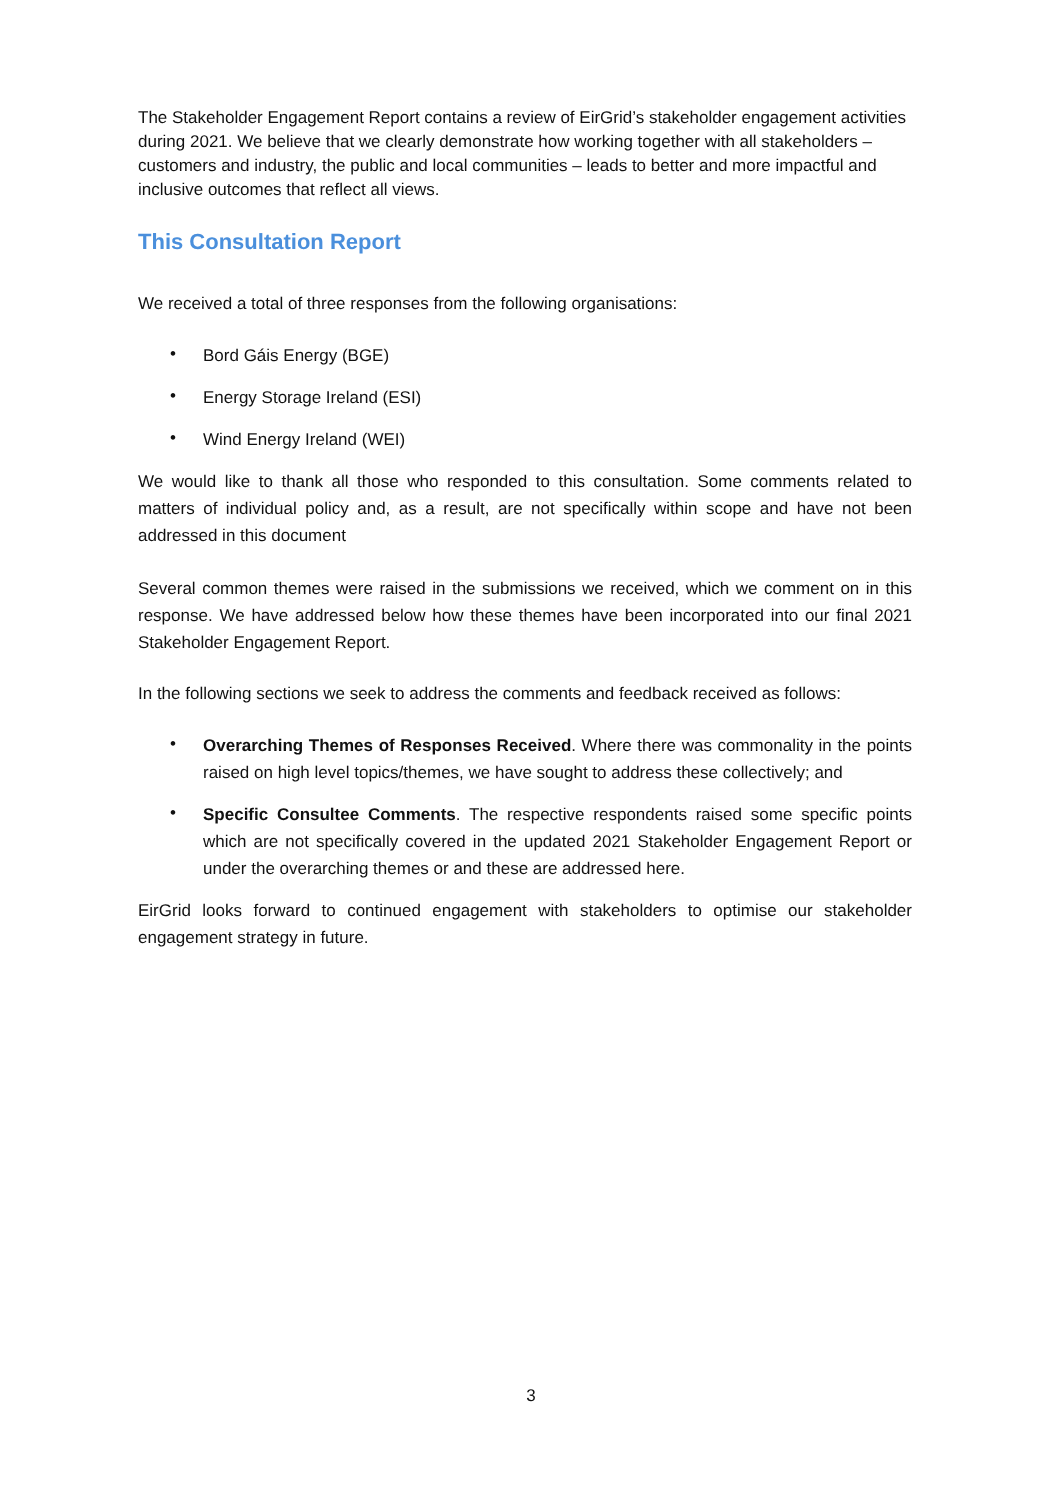The Stakeholder Engagement Report contains a review of EirGrid’s stakeholder engagement activities during 2021. We believe that we clearly demonstrate how working together with all stakeholders – customers and industry, the public and local communities – leads to better and more impactful and inclusive outcomes that reflect all views.
This Consultation Report
We received a total of three responses from the following organisations:
• Bord Gáis Energy (BGE)
• Energy Storage Ireland (ESI)
• Wind Energy Ireland (WEI)
We would like to thank all those who responded to this consultation. Some comments related to matters of individual policy and, as a result, are not specifically within scope and have not been addressed in this document
Several common themes were raised in the submissions we received, which we comment on in this response. We have addressed below how these themes have been incorporated into our final 2021 Stakeholder Engagement Report.
In the following sections we seek to address the comments and feedback received as follows:
• Overarching Themes of Responses Received. Where there was commonality in the points raised on high level topics/themes, we have sought to address these collectively; and
• Specific Consultee Comments. The respective respondents raised some specific points which are not specifically covered in the updated 2021 Stakeholder Engagement Report or under the overarching themes or and these are addressed here.
EirGrid looks forward to continued engagement with stakeholders to optimise our stakeholder engagement strategy in future.
3